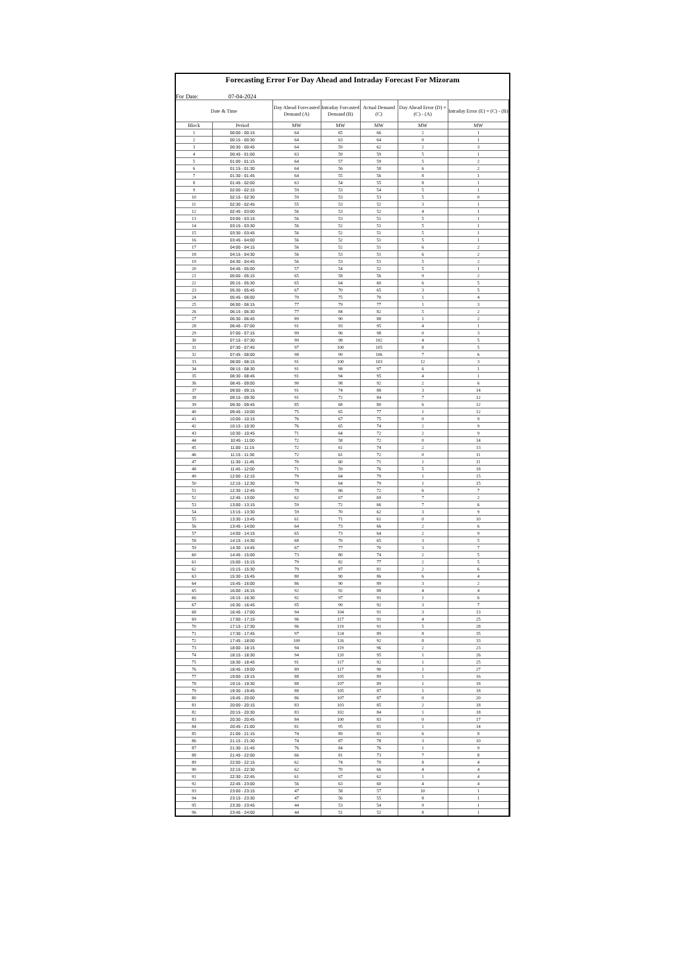Forecasting Error For Day Ahead and Intraday Forecast For Mizoram
For Date: 07-04-2024
| Date & Time | | Day Ahead Forecasted Demand (A) | Intraday Forcasted Demand (B) | Actual Demand (C) | Day Ahead Error (D) = (C) - (A) | Intraday Error (E) = (C) - (B) |
| --- | --- | --- | --- | --- | --- | --- |
| Block | Period | MW | MW | MW | MW | MW |
| 1 | 00:00 - 00:15 | 64 | 65 | 66 | 2 | 1 |
| 2 | 00:15 - 00:30 | 64 | 63 | 64 | 0 | 1 |
| 3 | 00:30 - 00:45 | 64 | 59 | 62 | 2 | 3 |
| 4 | 00:45 - 01:00 | 63 | 59 | 59 | 5 | 1 |
| 5 | 01:00 - 01:15 | 64 | 57 | 59 | 5 | 2 |
| 6 | 01:15 - 01:30 | 64 | 56 | 58 | 6 | 2 |
| 7 | 01:30 - 01:45 | 64 | 55 | 56 | 8 | 1 |
| 8 | 01:45 - 02:00 | 63 | 54 | 55 | 8 | 1 |
| 9 | 02:00 - 02:15 | 59 | 53 | 54 | 5 | 1 |
| 10 | 02:15 - 02:30 | 59 | 53 | 53 | 5 | 0 |
| 11 | 02:30 - 02:45 | 55 | 53 | 52 | 3 | 1 |
| 12 | 02:45 - 03:00 | 56 | 53 | 52 | 4 | 1 |
| 13 | 03:00 - 03:15 | 56 | 53 | 51 | 5 | 1 |
| 14 | 03:15 - 03:30 | 56 | 52 | 51 | 5 | 1 |
| 15 | 03:30 - 03:45 | 56 | 52 | 51 | 5 | 1 |
| 16 | 03:45 - 04:00 | 56 | 52 | 51 | 5 | 1 |
| 17 | 04:00 - 04:15 | 56 | 52 | 51 | 6 | 2 |
| 18 | 04:15 - 04:30 | 56 | 53 | 51 | 6 | 2 |
| 19 | 04:30 - 04:45 | 56 | 53 | 51 | 5 | 2 |
| 20 | 04:45 - 05:00 | 57 | 54 | 52 | 5 | 1 |
| 21 | 05:00 - 05:15 | 65 | 58 | 56 | 9 | 2 |
| 22 | 05:15 - 05:30 | 65 | 64 | 60 | 6 | 5 |
| 23 | 05:30 - 05:45 | 67 | 70 | 65 | 3 | 5 |
| 24 | 05:45 - 06:00 | 70 | 75 | 70 | 1 | 4 |
| 25 | 06:00 - 06:15 | 77 | 79 | 77 | 1 | 3 |
| 26 | 06:15 - 06:30 | 77 | 84 | 82 | 5 | 2 |
| 27 | 06:30 - 06:45 | 89 | 90 | 88 | 1 | 2 |
| 28 | 06:45 - 07:00 | 91 | 93 | 95 | 4 | 1 |
| 29 | 07:00 - 07:15 | 99 | 96 | 98 | 0 | 3 |
| 30 | 07:15 - 07:30 | 99 | 98 | 102 | 4 | 5 |
| 31 | 07:30 - 07:45 | 97 | 100 | 105 | 8 | 5 |
| 32 | 07:45 - 08:00 | 98 | 99 | 106 | 7 | 6 |
| 33 | 08:00 - 08:15 | 91 | 100 | 103 | 12 | 3 |
| 34 | 08:15 - 08:30 | 91 | 98 | 97 | 6 | 1 |
| 35 | 08:30 - 08:45 | 91 | 94 | 95 | 4 | 1 |
| 36 | 08:45 - 09:00 | 90 | 98 | 92 | 2 | 6 |
| 37 | 09:00 - 09:15 | 91 | 74 | 88 | 3 | 14 |
| 38 | 09:15 - 09:30 | 91 | 72 | 84 | 7 | 12 |
| 39 | 09:30 - 09:45 | 85 | 68 | 80 | 6 | 12 |
| 40 | 09:45 - 10:00 | 75 | 65 | 77 | 1 | 12 |
| 41 | 10:00 - 10:15 | 76 | 67 | 75 | 0 | 9 |
| 42 | 10:15 - 10:30 | 76 | 65 | 74 | 2 | 9 |
| 43 | 10:30 - 10:45 | 71 | 64 | 72 | 2 | 9 |
| 44 | 10:45 - 11:00 | 72 | 58 | 72 | 0 | 14 |
| 45 | 11:00 - 11:15 | 72 | 61 | 74 | 2 | 13 |
| 46 | 11:15 - 11:30 | 72 | 61 | 72 | 0 | 11 |
| 47 | 11:30 - 11:45 | 70 | 60 | 71 | 1 | 11 |
| 48 | 11:45 - 12:00 | 71 | 59 | 76 | 5 | 18 |
| 49 | 12:00 - 12:15 | 79 | 64 | 79 | 1 | 15 |
| 50 | 12:15 - 12:30 | 79 | 64 | 79 | 1 | 15 |
| 51 | 12:30 - 12:45 | 78 | 66 | 72 | 6 | 7 |
| 52 | 12:45 - 13:00 | 62 | 67 | 69 | 7 | 2 |
| 53 | 13:00 - 13:15 | 59 | 72 | 66 | 7 | 6 |
| 54 | 13:15 - 13:30 | 59 | 70 | 62 | 3 | 9 |
| 55 | 13:30 - 13:45 | 61 | 71 | 61 | 0 | 10 |
| 56 | 13:45 - 14:00 | 64 | 73 | 66 | 2 | 6 |
| 57 | 14:00 - 14:15 | 65 | 73 | 64 | 2 | 9 |
| 58 | 14:15 - 14:30 | 68 | 70 | 65 | 3 | 5 |
| 59 | 14:30 - 14:45 | 67 | 77 | 70 | 3 | 7 |
| 60 | 14:45 - 15:00 | 73 | 80 | 74 | 2 | 5 |
| 61 | 15:00 - 15:15 | 79 | 82 | 77 | 2 | 5 |
| 62 | 15:15 - 15:30 | 79 | 87 | 81 | 2 | 6 |
| 63 | 15:30 - 15:45 | 80 | 90 | 86 | 6 | 4 |
| 64 | 15:45 - 16:00 | 86 | 90 | 89 | 3 | 2 |
| 65 | 16:00 - 16:15 | 92 | 92 | 88 | 4 | 4 |
| 66 | 16:15 - 16:30 | 92 | 97 | 91 | 1 | 6 |
| 67 | 16:30 - 16:45 | 95 | 99 | 92 | 3 | 7 |
| 68 | 16:45 - 17:00 | 94 | 104 | 91 | 3 | 13 |
| 69 | 17:00 - 17:15 | 96 | 117 | 91 | 4 | 25 |
| 70 | 17:15 - 17:30 | 96 | 119 | 91 | 5 | 28 |
| 71 | 17:30 - 17:45 | 97 | 124 | 89 | 8 | 35 |
| 72 | 17:45 - 18:00 | 100 | 126 | 92 | 8 | 33 |
| 73 | 18:00 - 18:15 | 94 | 119 | 96 | 2 | 23 |
| 74 | 18:15 - 18:30 | 94 | 120 | 95 | 1 | 26 |
| 75 | 18:30 - 18:45 | 91 | 117 | 92 | 1 | 25 |
| 76 | 18:45 - 19:00 | 89 | 117 | 90 | 1 | 27 |
| 77 | 19:00 - 19:15 | 88 | 105 | 89 | 1 | 16 |
| 78 | 19:15 - 19:30 | 88 | 107 | 89 | 1 | 18 |
| 79 | 19:30 - 19:45 | 88 | 105 | 87 | 1 | 18 |
| 80 | 19:45 - 20:00 | 86 | 107 | 87 | 0 | 20 |
| 81 | 20:00 - 20:15 | 83 | 103 | 85 | 2 | 18 |
| 82 | 20:15 - 20:30 | 83 | 102 | 84 | 1 | 18 |
| 83 | 20:30 - 20:45 | 84 | 100 | 83 | 0 | 17 |
| 84 | 20:45 - 21:00 | 81 | 95 | 81 | 1 | 14 |
| 85 | 21:00 - 21:15 | 74 | 89 | 81 | 6 | 8 |
| 86 | 21:15 - 21:30 | 74 | 87 | 78 | 3 | 10 |
| 87 | 21:30 - 21:45 | 76 | 84 | 76 | 1 | 9 |
| 88 | 21:45 - 22:00 | 66 | 81 | 73 | 7 | 8 |
| 89 | 22:00 - 22:15 | 62 | 74 | 70 | 8 | 4 |
| 90 | 22:15 - 22:30 | 62 | 70 | 66 | 4 | 4 |
| 91 | 22:30 - 22:45 | 61 | 67 | 62 | 1 | 4 |
| 92 | 22:45 - 23:00 | 56 | 63 | 60 | 4 | 4 |
| 93 | 23:00 - 23:15 | 47 | 58 | 57 | 10 | 1 |
| 94 | 23:15 - 23:30 | 47 | 56 | 55 | 8 | 1 |
| 95 | 23:30 - 23:45 | 44 | 53 | 54 | 9 | 1 |
| 96 | 23:45 - 24:00 | 44 | 51 | 52 | 8 | 1 |